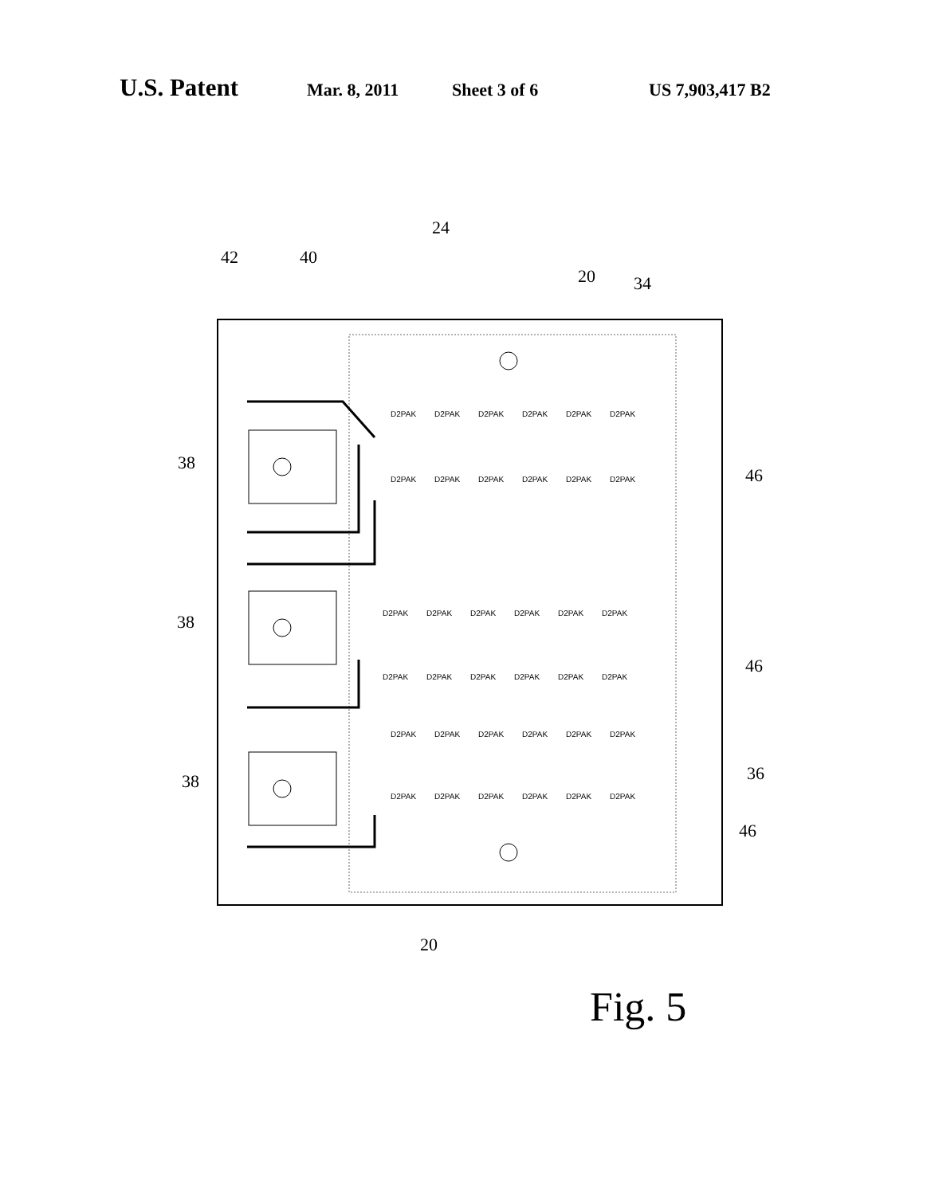U.S. Patent Mar. 8, 2011 Sheet 3 of 6 US 7,903,417 B2
D2PAK
D2PAK
D2PAK
D2PAK
D2PAK
D2PAK
D2PAK
D2PAK
D2PAK
D2PAK
D2PAK
D2PAK
D2PAK
D2PAK
D2PAK
D2PAK
D2PAK
D2PAK
D2PAK
D2PAK
D2PAK
D2PAK
D2PAK
D2PAK
D2PAK
D2PAK
D2PAK
D2PAK
D2PAK
D2PAK
D2PAK
D2PAK
D2PAK
D2PAK
D2PAK
D2PAK
24
42
40
20
34
38
46
38
46
38
36
46
20
Fig. 5